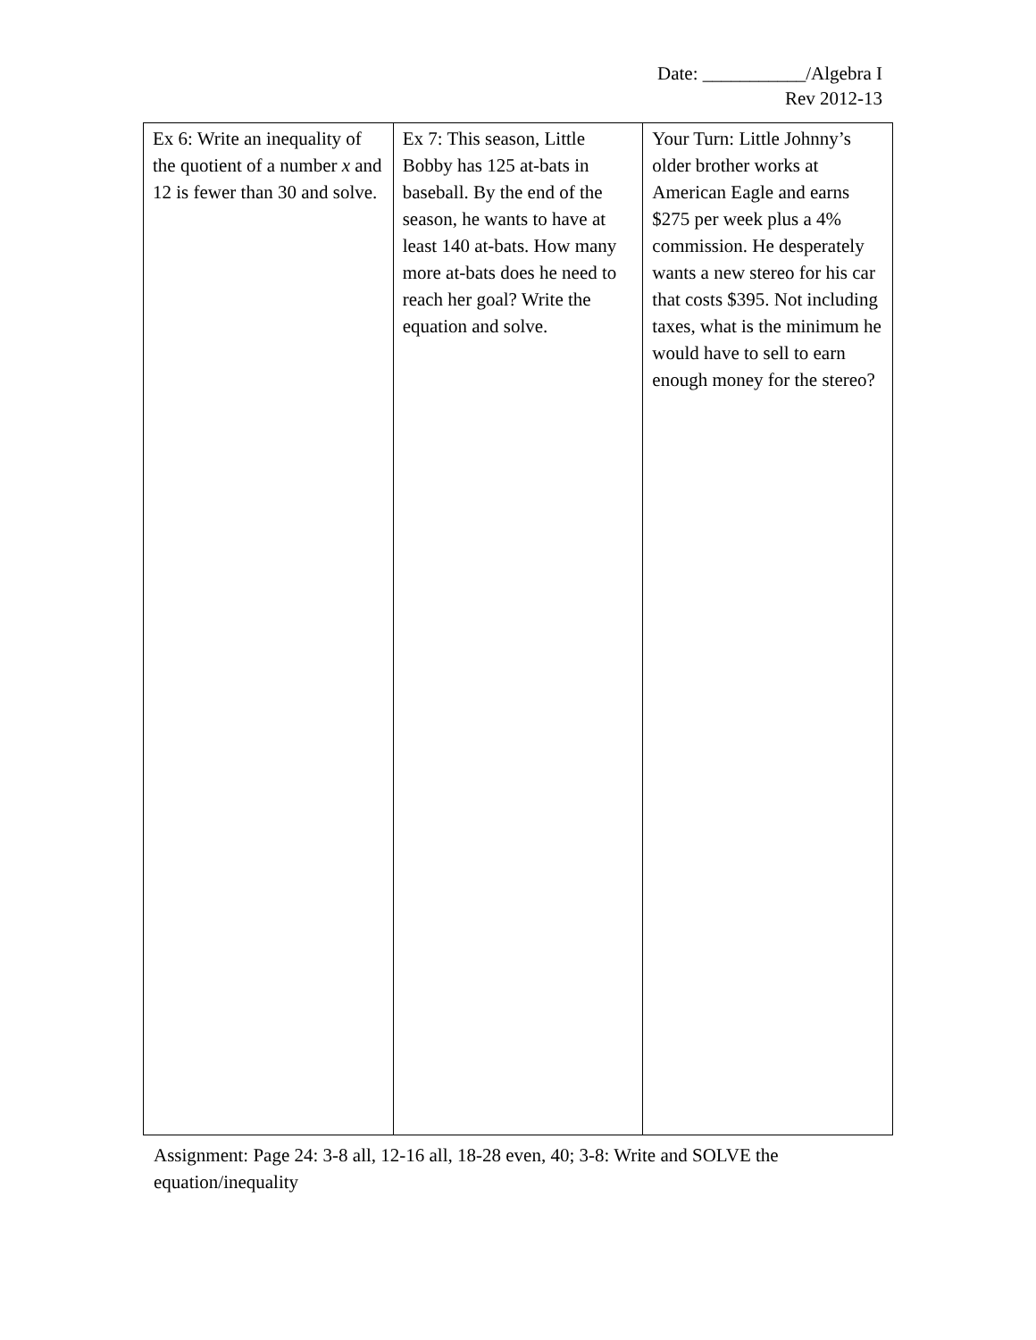Date: ___________/Algebra I
Rev 2012-13
| Ex 6: Write an inequality of the quotient of a number x and 12 is fewer than 30 and solve. | Ex 7: This season, Little Bobby has 125 at-bats in baseball. By the end of the season, he wants to have at least 140 at-bats. How many more at-bats does he need to reach her goal? Write the equation and solve. | Your Turn: Little Johnny’s older brother works at American Eagle and earns $275 per week plus a 4% commission. He desperately wants a new stereo for his car that costs $395. Not including taxes, what is the minimum he would have to sell to earn enough money for the stereo? |
Assignment: Page 24: 3-8 all, 12-16 all, 18-28 even, 40; 3-8: Write and SOLVE the equation/inequality